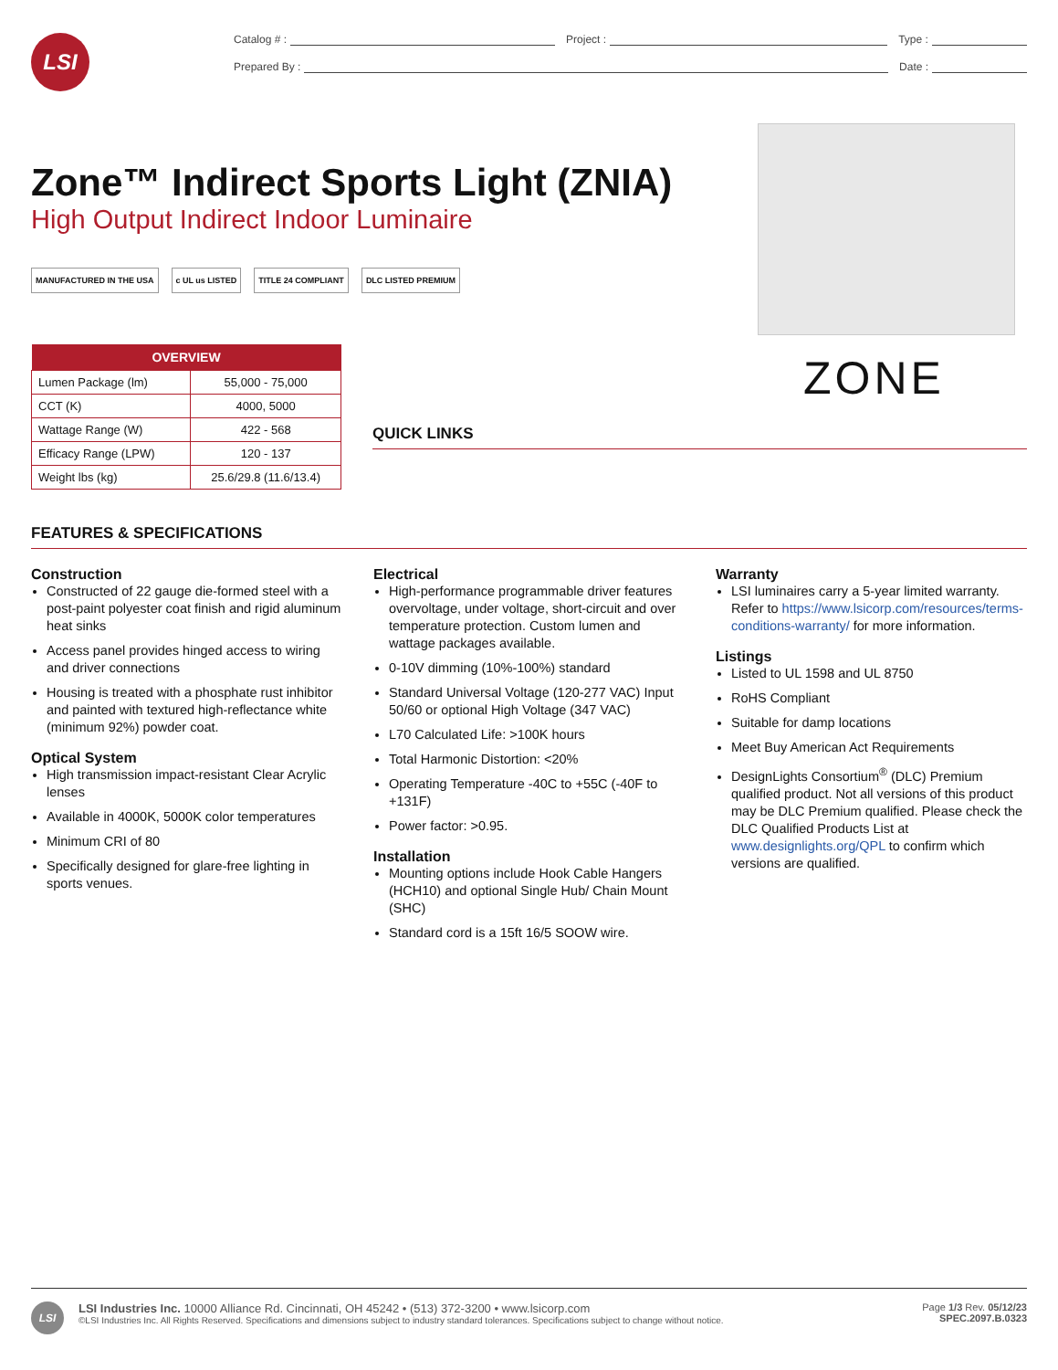LSI
Catalog # : Project : Type :
Prepared By : Date :
Zone™ Indirect Sports Light (ZNIA)
High Output Indirect Indoor Luminaire
MANUFACTURED IN THE USA c UL us LISTED TITLE 24 COMPLIANT DLC LISTED PREMIUM
| OVERVIEW | |
| --- | --- |
| Lumen Package (lm) | 55,000 - 75,000 |
| CCT (K) | 4000, 5000 |
| Wattage Range (W) | 422 - 568 |
| Efficacy Range (LPW) | 120 - 137 |
| Weight lbs (kg) | 25.6/29.8 (11.6/13.4) |
QUICK LINKS
ZONE
FEATURES & SPECIFICATIONS
Construction
Constructed of 22 gauge die-formed steel with a post-paint polyester coat finish and rigid aluminum heat sinks
Access panel provides hinged access to wiring and driver connections
Housing is treated with a phosphate rust inhibitor and painted with textured high-reflectance white (minimum 92%) powder coat.
Optical System
High transmission impact-resistant Clear Acrylic lenses
Available in 4000K, 5000K color temperatures
Minimum CRI of 80
Specifically designed for glare-free lighting in sports venues.
Electrical
High-performance programmable driver features overvoltage, under voltage, short-circuit and over temperature protection. Custom lumen and wattage packages available.
0-10V dimming (10%-100%) standard
Standard Universal Voltage (120-277 VAC) Input 50/60 or optional High Voltage (347 VAC)
L70 Calculated Life: >100K hours
Total Harmonic Distortion: <20%
Operating Temperature -40C to +55C (-40F to +131F)
Power factor: >0.95.
Installation
Mounting options include Hook Cable Hangers (HCH10) and optional Single Hub/ Chain Mount (SHC)
Standard cord is a 15ft 16/5 SOOW wire.
Warranty
LSI luminaires carry a 5-year limited warranty. Refer to https://www.lsicorp.com/resources/terms-conditions-warranty/ for more information.
Listings
Listed to UL 1598 and UL 8750
RoHS Compliant
Suitable for damp locations
Meet Buy American Act Requirements
DesignLights Consortium<sup>®</sup> (DLC) Premium qualified product. Not all versions of this product may be DLC Premium qualified. Please check the DLC Qualified Products List at www.designlights.org/QPL to confirm which versions are qualified.
LSI
LSI Industries Inc. 10000 Alliance Rd. Cincinnati, OH 45242 • (513) 372-3200 • www.lsicorp.com
©LSI Industries Inc. All Rights Reserved. Specifications and dimensions subject to industry standard tolerances. Specifications subject to change without notice.
Page 1/3 Rev. 05/12/23
SPEC.2097.B.0323